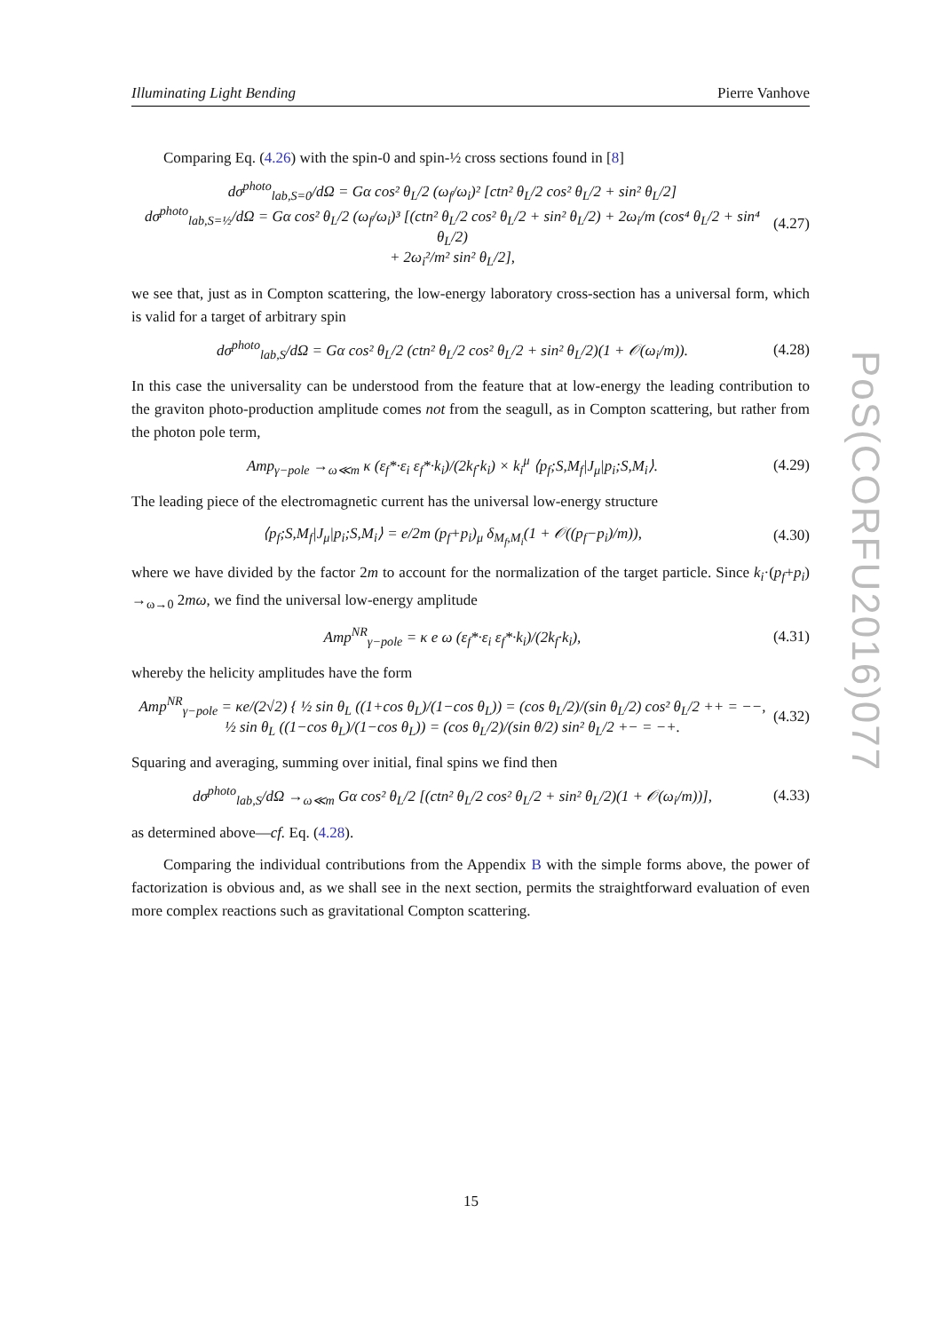Illuminating Light Bending Pierre Vanhove
Comparing Eq. (4.26) with the spin-0 and spin-½ cross sections found in [8]
dσ<sup>photo</sup><sub>lab,S=0</sub>/dΩ = Gα cos² θ<sub>L</sub>/2 (ω<sub>f</sub>/ω<sub>i</sub>)² [ctn² θ<sub>L</sub>/2 cos² θ<sub>L</sub>/2 + sin² θ<sub>L</sub>/2]
dσ<sup>photo</sup><sub>lab,S=½</sub>/dΩ = Gα cos² θ<sub>L</sub>/2 (ω<sub>f</sub>/ω<sub>i</sub>)³ [(ctn² θ<sub>L</sub>/2 cos² θ<sub>L</sub>/2 + sin² θ<sub>L</sub>/2) + 2ω<sub>i</sub>/m (cos⁴ θ<sub>L</sub>/2 + sin⁴ θ<sub>L</sub>/2)
+ 2ω<sub>i</sub>²/m² sin² θ<sub>L</sub>/2], (4.27)
we see that, just as in Compton scattering, the low-energy laboratory cross-section has a universal form, which is valid for a target of arbitrary spin
dσ<sup>photo</sup><sub>lab,S</sub>/dΩ = Gα cos² θ<sub>L</sub>/2 (ctn² θ<sub>L</sub>/2 cos² θ<sub>L</sub>/2 + sin² θ<sub>L</sub>/2)(1 + 𝒪(ω<sub>i</sub>/m)). (4.28)
In this case the universality can be understood from the feature that at low-energy the leading contribution to the graviton photo-production amplitude comes not from the seagull, as in Compton scattering, but rather from the photon pole term,
Amp<sub>γ−pole</sub> →<sub>ω≪m</sub> κ (ε<sub>f</sub>*·ε<sub>i</sub> ε<sub>f</sub>*·k<sub>i</sub>)/(2k<sub>f</sub>·k<sub>i</sub>) × k<sub>i</sub><sup>μ</sup> ⟨p<sub>f</sub>;S,M<sub>f</sub>|J<sub>μ</sub>|p<sub>i</sub>;S,M<sub>i</sub>⟩. (4.29)
The leading piece of the electromagnetic current has the universal low-energy structure
⟨p<sub>f</sub>;S,M<sub>f</sub>|J<sub>μ</sub>|p<sub>i</sub>;S,M<sub>i</sub>⟩ = e/2m (p<sub>f</sub>+p<sub>i</sub>)<sub>μ</sub> δ<sub>M<sub>f</sub>,M<sub>i</sub></sub>(1 + 𝒪((p<sub>f</sub>−p<sub>i</sub>)/m)), (4.30)
where we have divided by the factor 2m to account for the normalization of the target particle. Since k<sub>i</sub>·(p<sub>f</sub>+p<sub>i</sub>) →<sub>ω→0</sub> 2mω, we find the universal low-energy amplitude
Amp<sup>NR</sup><sub>γ−pole</sub> = κ e ω (ε<sub>f</sub>*·ε<sub>i</sub> ε<sub>f</sub>*·k<sub>i</sub>)/(2k<sub>f</sub>·k<sub>i</sub>), (4.31)
whereby the helicity amplitudes have the form
Amp<sup>NR</sup><sub>γ−pole</sub> = κe/(2√2) { ½ sin θ<sub>L</sub> ((1+cos θ<sub>L</sub>)/(1−cos θ<sub>L</sub>)) = (cos θ<sub>L</sub>/2)/(sin θ<sub>L</sub>/2) cos² θ<sub>L</sub>/2 ++ = −−,
½ sin θ<sub>L</sub> ((1−cos θ<sub>L</sub>)/(1−cos θ<sub>L</sub>)) = (cos θ<sub>L</sub>/2)/(sin θ/2) sin² θ<sub>L</sub>/2 +− = −+. (4.32)
Squaring and averaging, summing over initial, final spins we find then
dσ<sup>photo</sup><sub>lab,S</sub>/dΩ →<sub>ω≪m</sub> Gα cos² θ<sub>L</sub>/2 [(ctn² θ<sub>L</sub>/2 cos² θ<sub>L</sub>/2 + sin² θ<sub>L</sub>/2)(1 + 𝒪(ω<sub>i</sub>/m))], (4.33)
as determined above—cf. Eq. (4.28).
Comparing the individual contributions from the Appendix B with the simple forms above, the power of factorization is obvious and, as we shall see in the next section, permits the straightforward evaluation of even more complex reactions such as gravitational Compton scattering.
PoS(CORFU2016)077
15